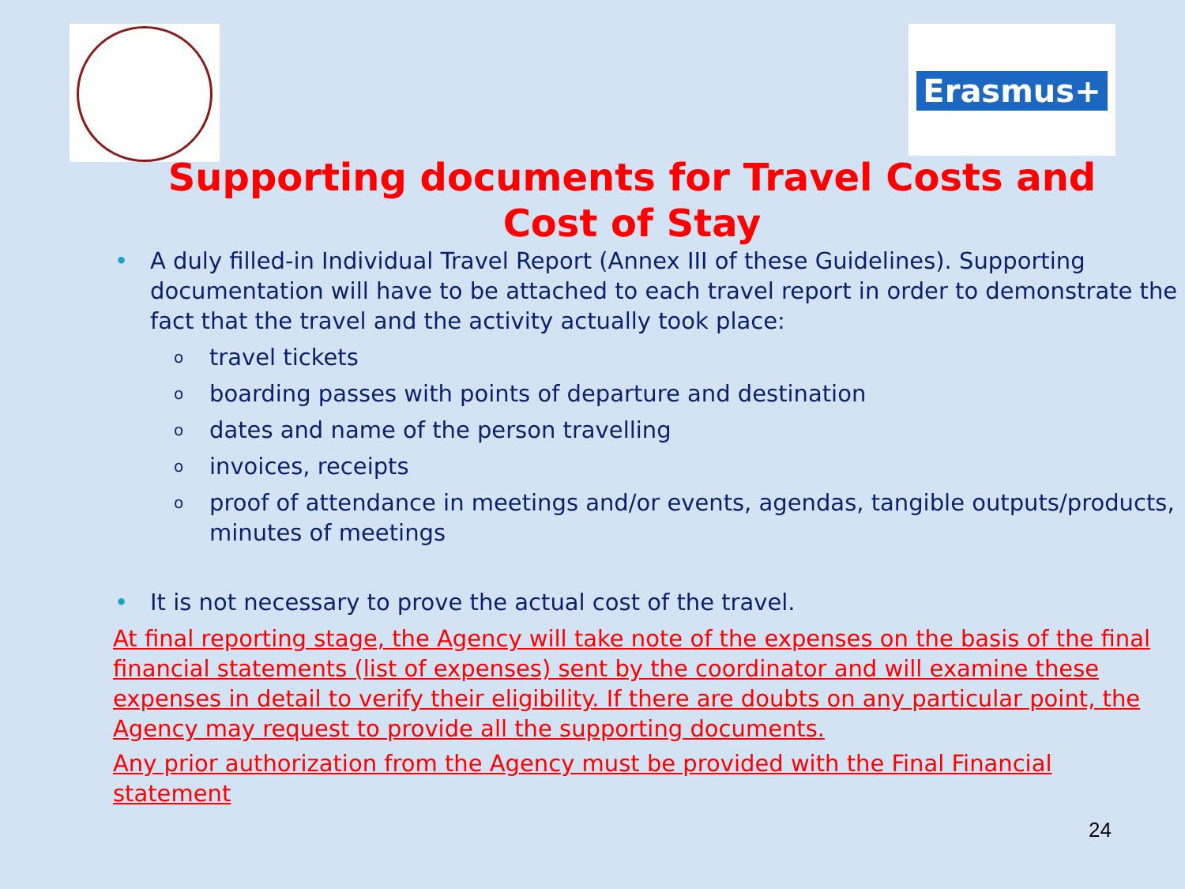Erasmus+
Supporting documents for Travel Costs and Cost of Stay
• A duly filled-in Individual Travel Report (Annex III of these Guidelines). Supporting documentation will have to be attached to each travel report in order to demonstrate the fact that the travel and the activity actually took place:
o travel tickets
o boarding passes with points of departure and destination
o dates and name of the person travelling
o invoices, receipts
o proof of attendance in meetings and/or events, agendas, tangible outputs/products, minutes of meetings
• It is not necessary to prove the actual cost of the travel.
At final reporting stage, the Agency will take note of the expenses on the basis of the final financial statements (list of expenses) sent by the coordinator and will examine these expenses in detail to verify their eligibility. If there are doubts on any particular point, the Agency may request to provide all the supporting documents.
Any prior authorization from the Agency must be provided with the Final Financial statement
24